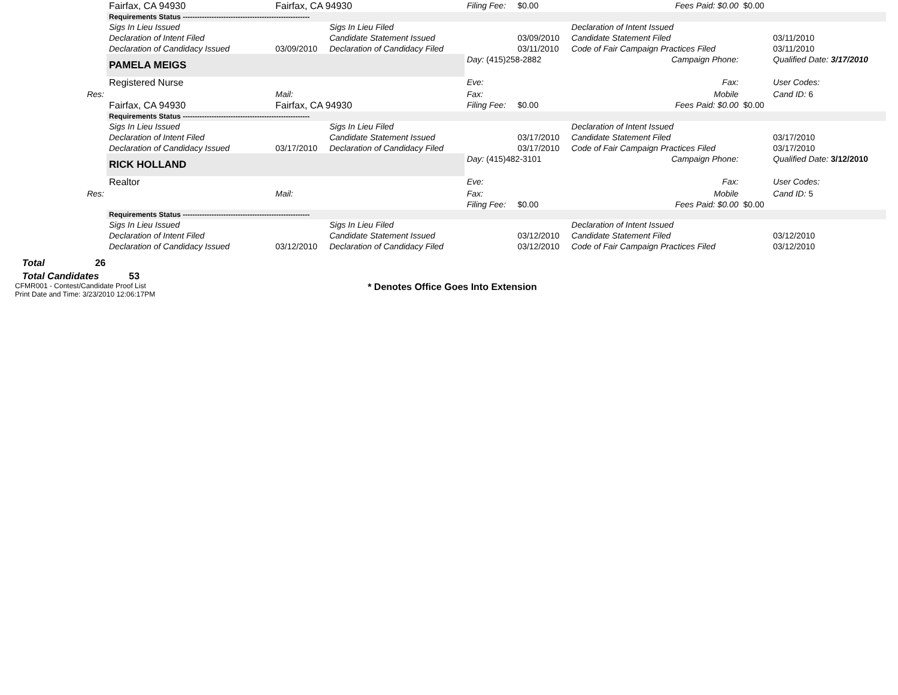| | Fairfax, CA 94930 | Fairfax, CA 94930 | | Filing Fee: | $0.00 | Fees Paid: $0.00 | $0.00 | |
| | Requirements Status ----------------------------------------------------- | | | | | | | |
| | Sigs In Lieu Issued | | Sigs In Lieu Filed | | | Declaration of Intent Issued | | |
| | Declaration of Intent Filed | | Candidate Statement Issued | | 03/09/2010 | Candidate Statement Filed | | 03/11/2010 |
| | Declaration of Candidacy Issued | 03/09/2010 | Declaration of Candidacy Filed | | 03/11/2010 | Code of Fair Campaign Practices Filed | | 03/11/2010 |
| | PAMELA MEIGS | | | Day: (415)258-2882 | | Campaign Phone: | | Qualified Date: 3/17/2010 |
| | Registered Nurse | | | Eve: | | Fax: | | User Codes: |
| Res: | | Mail: | | Fax: | | Mobile | | Cand ID: 6 |
| | Fairfax, CA 94930 | Fairfax, CA 94930 | | Filing Fee: | $0.00 | Fees Paid: $0.00 | $0.00 | |
| | Requirements Status ----------------------------------------------------- | | | | | | | |
| | Sigs In Lieu Issued | | Sigs In Lieu Filed | | | Declaration of Intent Issued | | |
| | Declaration of Intent Filed | | Candidate Statement Issued | | 03/17/2010 | Candidate Statement Filed | | 03/17/2010 |
| | Declaration of Candidacy Issued | 03/17/2010 | Declaration of Candidacy Filed | | 03/17/2010 | Code of Fair Campaign Practices Filed | | 03/17/2010 |
| | RICK HOLLAND | | | Day: (415)482-3101 | | Campaign Phone: | | Qualified Date: 3/12/2010 |
| | Realtor | | | Eve: | | Fax: | | User Codes: |
| Res: | | Mail: | | Fax: | | Mobile | | Cand ID: 5 |
| | | | | Filing Fee: | $0.00 | Fees Paid: $0.00 | $0.00 | |
| | Requirements Status ----------------------------------------------------- | | | | | | | |
| | Sigs In Lieu Issued | | Sigs In Lieu Filed | | | Declaration of Intent Issued | | |
| | Declaration of Intent Filed | | Candidate Statement Issued | | 03/12/2010 | Candidate Statement Filed | | 03/12/2010 |
| | Declaration of Candidacy Issued | 03/12/2010 | Declaration of Candidacy Filed | | 03/12/2010 | Code of Fair Campaign Practices Filed | | 03/12/2010 |
Total 26
Total Candidates 53
CFMR001 - Contest/Candidate Proof List
Print Date and Time: 3/23/2010 12:06:17PM
* Denotes Office Goes Into Extension